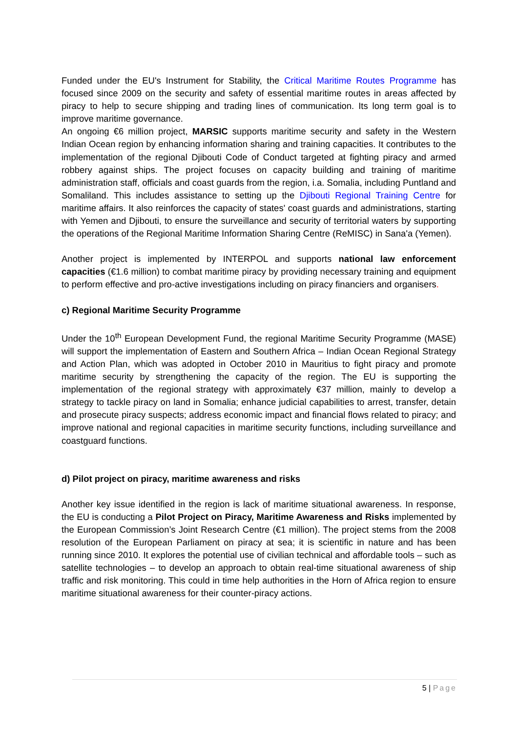Funded under the EU's Instrument for Stability, the Critical Maritime Routes Programme has focused since 2009 on the security and safety of essential maritime routes in areas affected by piracy to help to secure shipping and trading lines of communication. Its long term goal is to improve maritime governance.
An ongoing €6 million project, MARSIC supports maritime security and safety in the Western Indian Ocean region by enhancing information sharing and training capacities. It contributes to the implementation of the regional Djibouti Code of Conduct targeted at fighting piracy and armed robbery against ships. The project focuses on capacity building and training of maritime administration staff, officials and coast guards from the region, i.a. Somalia, including Puntland and Somaliland. This includes assistance to setting up the Djibouti Regional Training Centre for maritime affairs. It also reinforces the capacity of states' coast guards and administrations, starting with Yemen and Djibouti, to ensure the surveillance and security of territorial waters by supporting the operations of the Regional Maritime Information Sharing Centre (ReMISC) in Sana'a (Yemen).
Another project is implemented by INTERPOL and supports national law enforcement capacities (€1.6 million) to combat maritime piracy by providing necessary training and equipment to perform effective and pro-active investigations including on piracy financiers and organisers.
c) Regional Maritime Security Programme
Under the 10<sup>th</sup> European Development Fund, the regional Maritime Security Programme (MASE) will support the implementation of Eastern and Southern Africa – Indian Ocean Regional Strategy and Action Plan, which was adopted in October 2010 in Mauritius to fight piracy and promote maritime security by strengthening the capacity of the region. The EU is supporting the implementation of the regional strategy with approximately €37 million, mainly to develop a strategy to tackle piracy on land in Somalia; enhance judicial capabilities to arrest, transfer, detain and prosecute piracy suspects; address economic impact and financial flows related to piracy; and improve national and regional capacities in maritime security functions, including surveillance and coastguard functions.
d) Pilot project on piracy, maritime awareness and risks
Another key issue identified in the region is lack of maritime situational awareness. In response, the EU is conducting a Pilot Project on Piracy, Maritime Awareness and Risks implemented by the European Commission’s Joint Research Centre (€1 million). The project stems from the 2008 resolution of the European Parliament on piracy at sea; it is scientific in nature and has been running since 2010. It explores the potential use of civilian technical and affordable tools – such as satellite technologies – to develop an approach to obtain real-time situational awareness of ship traffic and risk monitoring. This could in time help authorities in the Horn of Africa region to ensure maritime situational awareness for their counter-piracy actions.
5 | Page